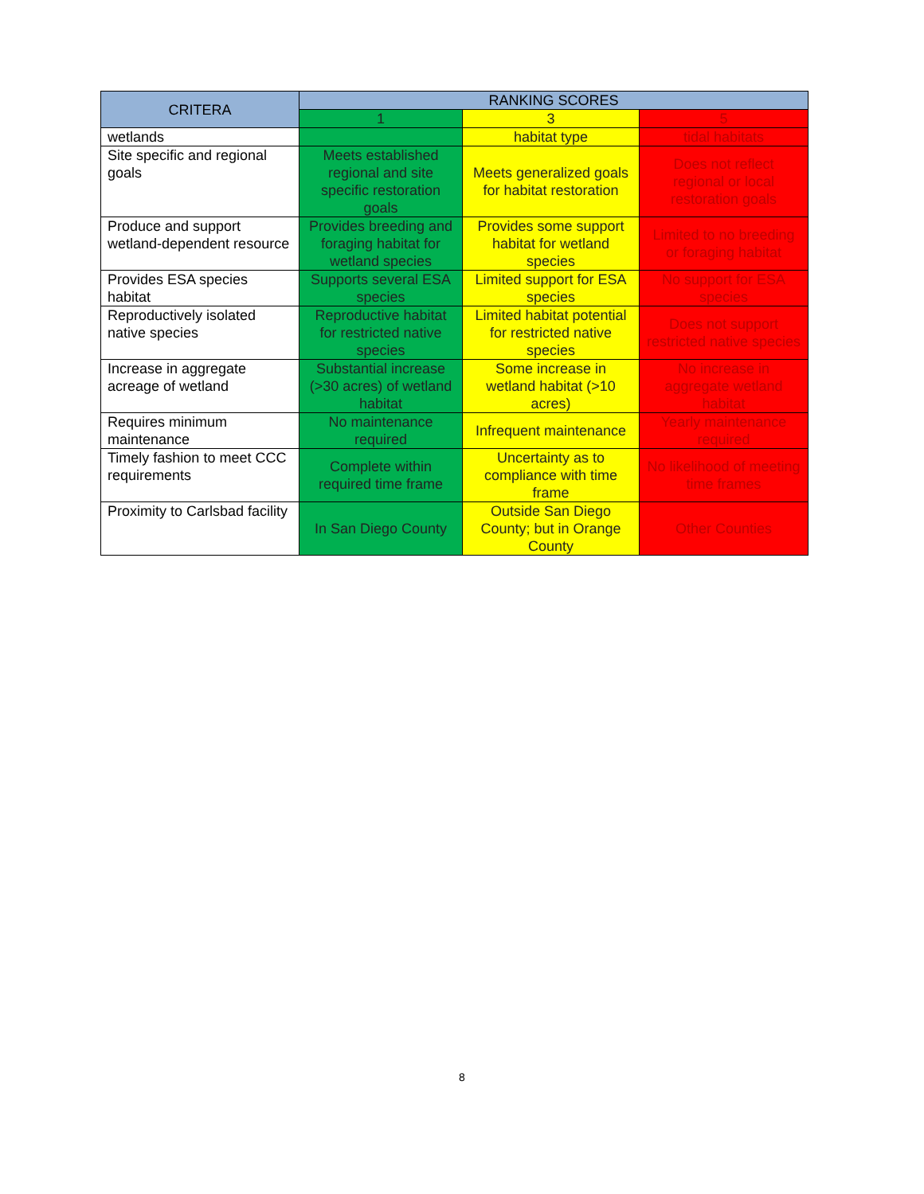| CRITERA | RANKING SCORES | | |
| --- | --- | --- | --- |
| | 1 | 3 | 5 |
| wetlands | | habitat type | tidal habitats |
| Site specific and regional goals | Meets established regional and site specific restoration goals | Meets generalized goals for habitat restoration | Does not reflect regional or local restoration goals |
| Produce and support wetland-dependent resource | Provides breeding and foraging habitat for wetland species | Provides some support habitat for wetland species | Limited to no breeding or foraging habitat |
| Provides ESA species habitat | Supports several ESA species | Limited support for ESA species | No support for ESA species |
| Reproductively isolated native species | Reproductive habitat for restricted native species | Limited habitat potential for restricted native species | Does not support restricted native species |
| Increase in aggregate acreage of wetland | Substantial increase (>30 acres) of wetland habitat | Some increase in wetland habitat (>10 acres) | No increase in aggregate wetland habitat |
| Requires minimum maintenance | No maintenance required | Infrequent maintenance | Yearly maintenance required |
| Timely fashion to meet CCC requirements | Complete within required time frame | Uncertainty as to compliance with time frame | No likelihood of meeting time frames |
| Proximity to Carlsbad facility | In San Diego County | Outside San Diego County; but in Orange County | Other Counties |
8